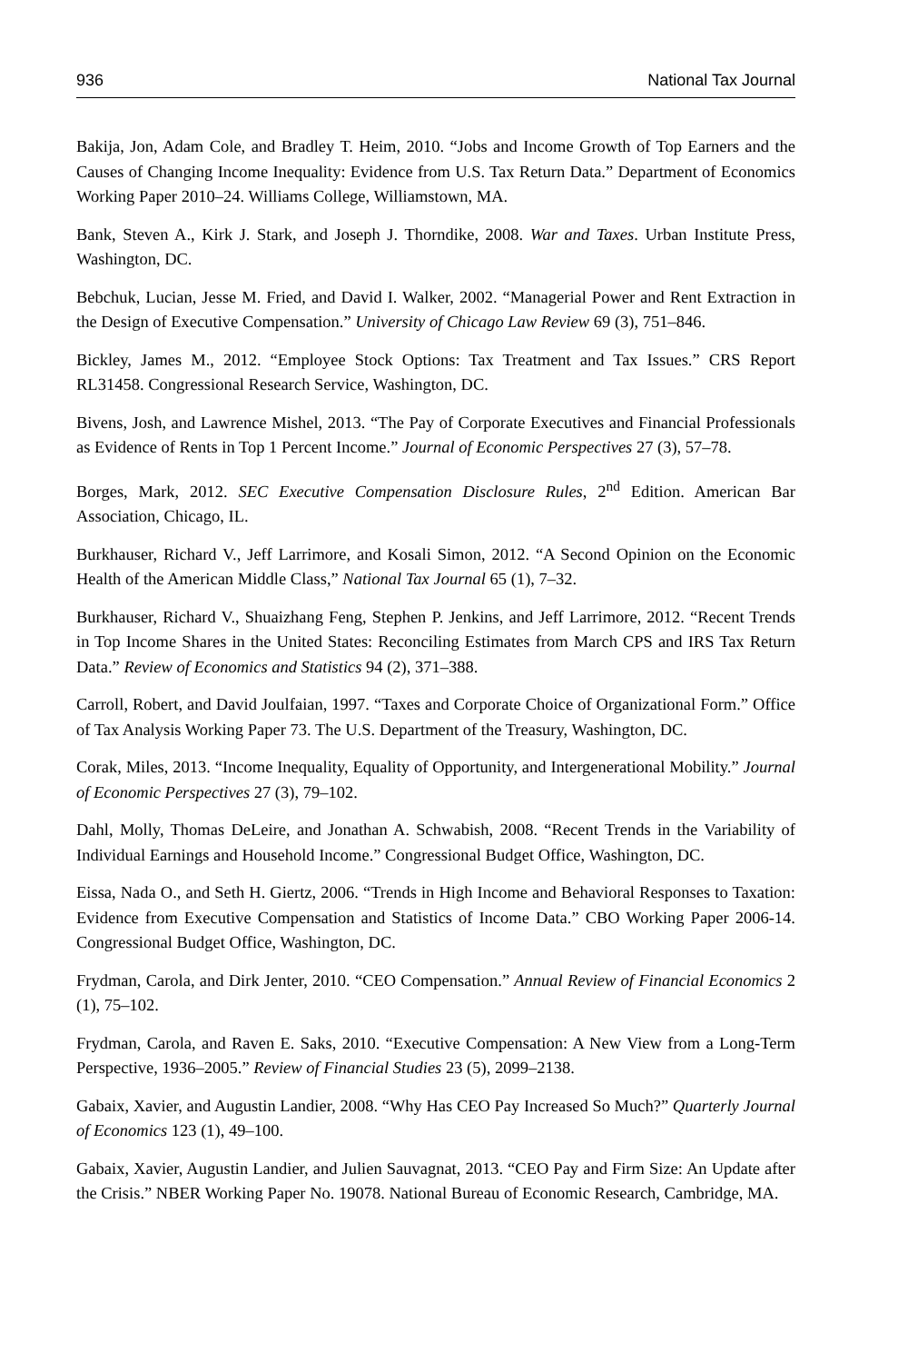936 National Tax Journal
Bakija, Jon, Adam Cole, and Bradley T. Heim, 2010. “Jobs and Income Growth of Top Earners and the Causes of Changing Income Inequality: Evidence from U.S. Tax Return Data.” Department of Economics Working Paper 2010–24. Williams College, Williamstown, MA.
Bank, Steven A., Kirk J. Stark, and Joseph J. Thorndike, 2008. War and Taxes. Urban Institute Press, Washington, DC.
Bebchuk, Lucian, Jesse M. Fried, and David I. Walker, 2002. “Managerial Power and Rent Extraction in the Design of Executive Compensation.” University of Chicago Law Review 69 (3), 751–846.
Bickley, James M., 2012. “Employee Stock Options: Tax Treatment and Tax Issues.” CRS Report RL31458. Congressional Research Service, Washington, DC.
Bivens, Josh, and Lawrence Mishel, 2013. “The Pay of Corporate Executives and Financial Professionals as Evidence of Rents in Top 1 Percent Income.” Journal of Economic Perspectives 27 (3), 57–78.
Borges, Mark, 2012. SEC Executive Compensation Disclosure Rules, 2<sup>nd</sup> Edition. American Bar Association, Chicago, IL.
Burkhauser, Richard V., Jeff Larrimore, and Kosali Simon, 2012. “A Second Opinion on the Economic Health of the American Middle Class,” National Tax Journal 65 (1), 7–32.
Burkhauser, Richard V., Shuaizhang Feng, Stephen P. Jenkins, and Jeff Larrimore, 2012. “Recent Trends in Top Income Shares in the United States: Reconciling Estimates from March CPS and IRS Tax Return Data.” Review of Economics and Statistics 94 (2), 371–388.
Carroll, Robert, and David Joulfaian, 1997. “Taxes and Corporate Choice of Organizational Form.” Office of Tax Analysis Working Paper 73. The U.S. Department of the Treasury, Washington, DC.
Corak, Miles, 2013. “Income Inequality, Equality of Opportunity, and Intergenerational Mobility.” Journal of Economic Perspectives 27 (3), 79–102.
Dahl, Molly, Thomas DeLeire, and Jonathan A. Schwabish, 2008. “Recent Trends in the Variability of Individual Earnings and Household Income.” Congressional Budget Office, Washington, DC.
Eissa, Nada O., and Seth H. Giertz, 2006. “Trends in High Income and Behavioral Responses to Taxation: Evidence from Executive Compensation and Statistics of Income Data.” CBO Working Paper 2006-14. Congressional Budget Office, Washington, DC.
Frydman, Carola, and Dirk Jenter, 2010. “CEO Compensation.” Annual Review of Financial Economics 2 (1), 75–102.
Frydman, Carola, and Raven E. Saks, 2010. “Executive Compensation: A New View from a Long-Term Perspective, 1936–2005.” Review of Financial Studies 23 (5), 2099–2138.
Gabaix, Xavier, and Augustin Landier, 2008. “Why Has CEO Pay Increased So Much?” Quarterly Journal of Economics 123 (1), 49–100.
Gabaix, Xavier, Augustin Landier, and Julien Sauvagnat, 2013. “CEO Pay and Firm Size: An Update after the Crisis.” NBER Working Paper No. 19078. National Bureau of Economic Research, Cambridge, MA.